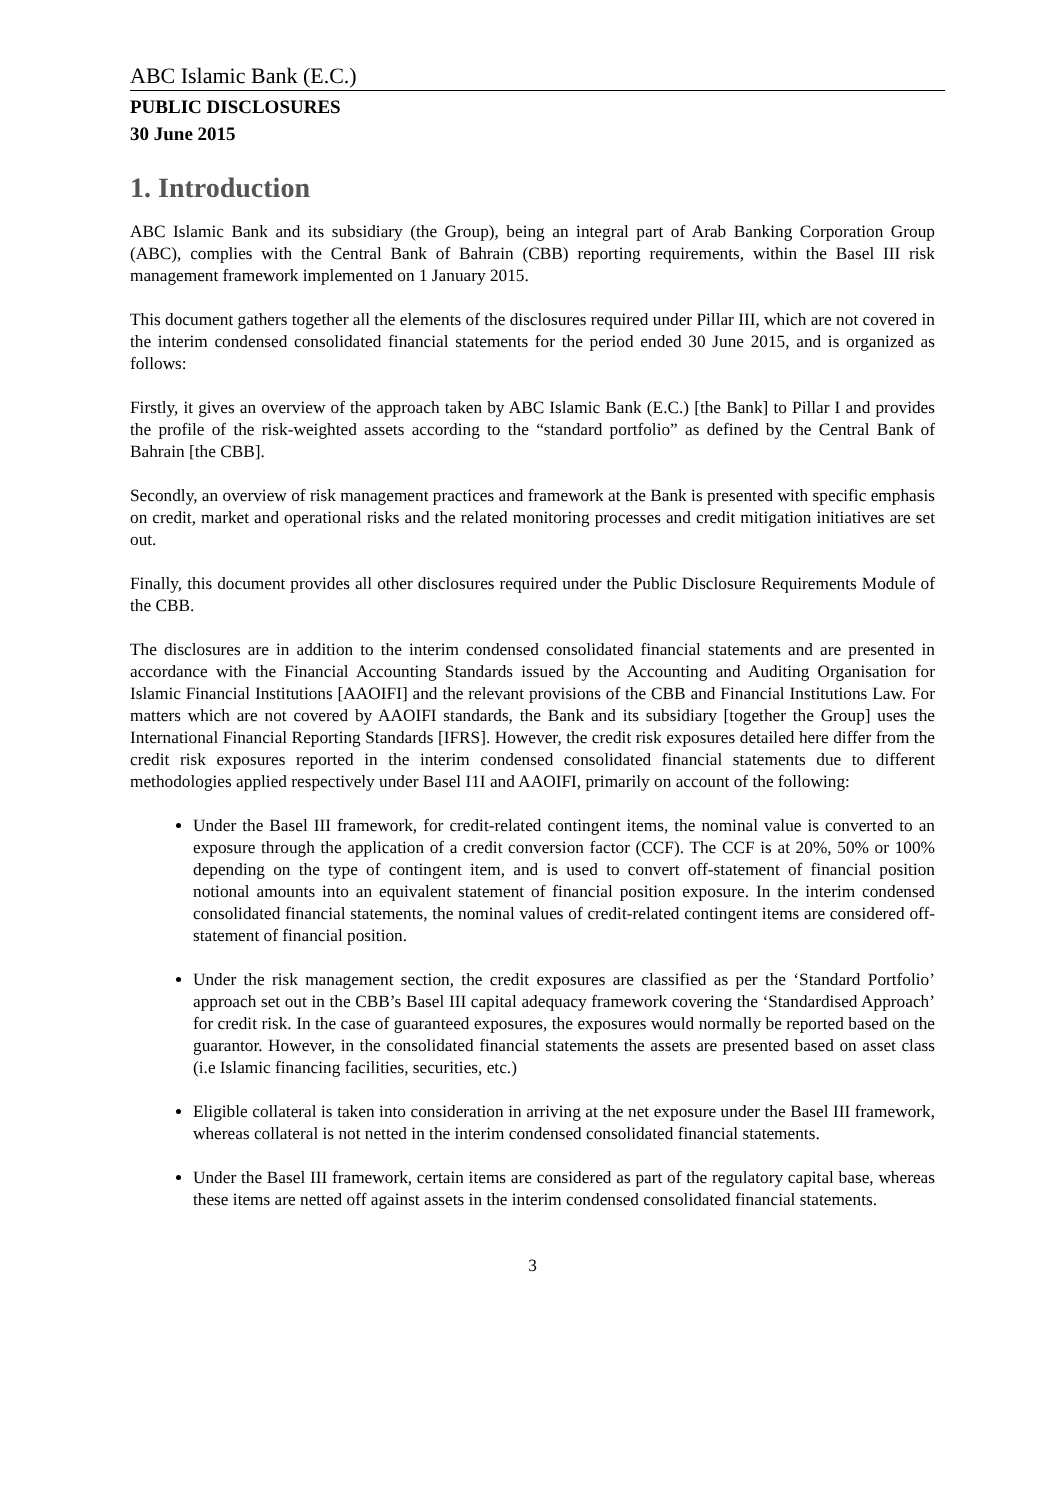ABC Islamic Bank (E.C.)
PUBLIC DISCLOSURES
30 June 2015
1. Introduction
ABC Islamic Bank and its subsidiary (the Group), being an integral part of Arab Banking Corporation Group (ABC), complies with the Central Bank of Bahrain (CBB) reporting requirements, within the Basel III risk management framework implemented on 1 January 2015.
This document gathers together all the elements of the disclosures required under Pillar III, which are not covered in the interim condensed consolidated financial statements for the period ended 30 June 2015, and is organized as follows:
Firstly, it gives an overview of the approach taken by ABC Islamic Bank (E.C.) [the Bank] to Pillar I and provides the profile of the risk-weighted assets according to the “standard portfolio” as defined by the Central Bank of Bahrain [the CBB].
Secondly, an overview of risk management practices and framework at the Bank is presented with specific emphasis on credit, market and operational risks and the related monitoring processes and credit mitigation initiatives are set out.
Finally, this document provides all other disclosures required under the Public Disclosure Requirements Module of the CBB.
The disclosures are in addition to the interim condensed consolidated financial statements and are presented in accordance with the Financial Accounting Standards issued by the Accounting and Auditing Organisation for Islamic Financial Institutions [AAOIFI] and the relevant provisions of the CBB and Financial Institutions Law. For matters which are not covered by AAOIFI standards, the Bank and its subsidiary [together the Group] uses the International Financial Reporting Standards [IFRS]. However, the credit risk exposures detailed here differ from the credit risk exposures reported in the interim condensed consolidated financial statements due to different methodologies applied respectively under Basel I1I and AAOIFI, primarily on account of the following:
Under the Basel III framework, for credit-related contingent items, the nominal value is converted to an exposure through the application of a credit conversion factor (CCF). The CCF is at 20%, 50% or 100% depending on the type of contingent item, and is used to convert off-statement of financial position notional amounts into an equivalent statement of financial position exposure. In the interim condensed consolidated financial statements, the nominal values of credit-related contingent items are considered off-statement of financial position.
Under the risk management section, the credit exposures are classified as per the ‘Standard Portfolio’ approach set out in the CBB’s Basel III capital adequacy framework covering the ‘Standardised Approach’ for credit risk. In the case of guaranteed exposures, the exposures would normally be reported based on the guarantor. However, in the consolidated financial statements the assets are presented based on asset class (i.e Islamic financing facilities, securities, etc.)
Eligible collateral is taken into consideration in arriving at the net exposure under the Basel III framework, whereas collateral is not netted in the interim condensed consolidated financial statements.
Under the Basel III framework, certain items are considered as part of the regulatory capital base, whereas these items are netted off against assets in the interim condensed consolidated financial statements.
3